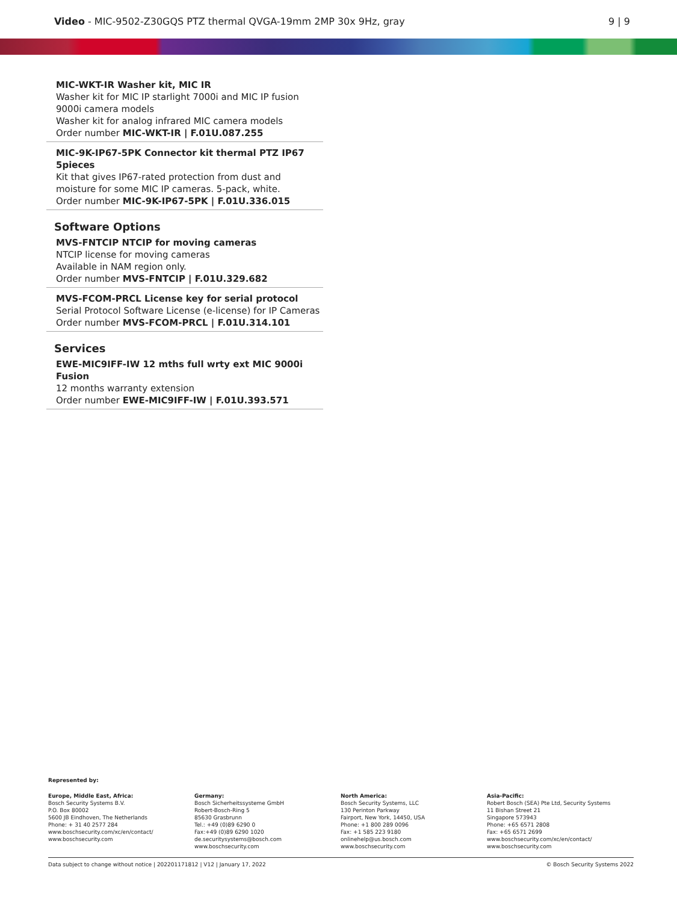Video - MIC-9502-Z30GQS PTZ thermal QVGA-19mm 2MP 30x 9Hz, gray 9 | 9
MIC-WKT-IR Washer kit, MIC IR
Washer kit for MIC IP starlight 7000i and MIC IP fusion 9000i camera models
Washer kit for analog infrared MIC camera models
Order number MIC-WKT-IR | F.01U.087.255
MIC-9K-IP67-5PK Connector kit thermal PTZ IP67 5pieces
Kit that gives IP67-rated protection from dust and moisture for some MIC IP cameras. 5-pack, white.
Order number MIC-9K-IP67-5PK | F.01U.336.015
Software Options
MVS-FNTCIP NTCIP for moving cameras
NTCIP license for moving cameras
Available in NAM region only.
Order number MVS-FNTCIP | F.01U.329.682
MVS-FCOM-PRCL License key for serial protocol
Serial Protocol Software License (e-license) for IP Cameras
Order number MVS-FCOM-PRCL | F.01U.314.101
Services
EWE-MIC9IFF-IW 12 mths full wrty ext MIC 9000i Fusion
12 months warranty extension
Order number EWE-MIC9IFF-IW | F.01U.393.571
Represented by:
Europe, Middle East, Africa:
Bosch Security Systems B.V.
P.O. Box 80002
5600 JB Eindhoven, The Netherlands
Phone: + 31 40 2577 284
www.boschsecurity.com/xc/en/contact/
www.boschsecurity.com
Germany:
Bosch Sicherheitssysteme GmbH
Robert-Bosch-Ring 5
85630 Grasbrunn
Tel.: +49 (0)89 6290 0
Fax:+49 (0)89 6290 1020
de.securitysystems@bosch.com
www.boschsecurity.com
North America:
Bosch Security Systems, LLC
130 Perinton Parkway
Fairport, New York, 14450, USA
Phone: +1 800 289 0096
Fax: +1 585 223 9180
onlinehelp@us.bosch.com
www.boschsecurity.com
Asia-Pacific:
Robert Bosch (SEA) Pte Ltd, Security Systems
11 Bishan Street 21
Singapore 573943
Phone: +65 6571 2808
Fax: +65 6571 2699
www.boschsecurity.com/xc/en/contact/
www.boschsecurity.com
Data subject to change without notice | 202201171812 | V12 | January 17, 2022 © Bosch Security Systems 2022